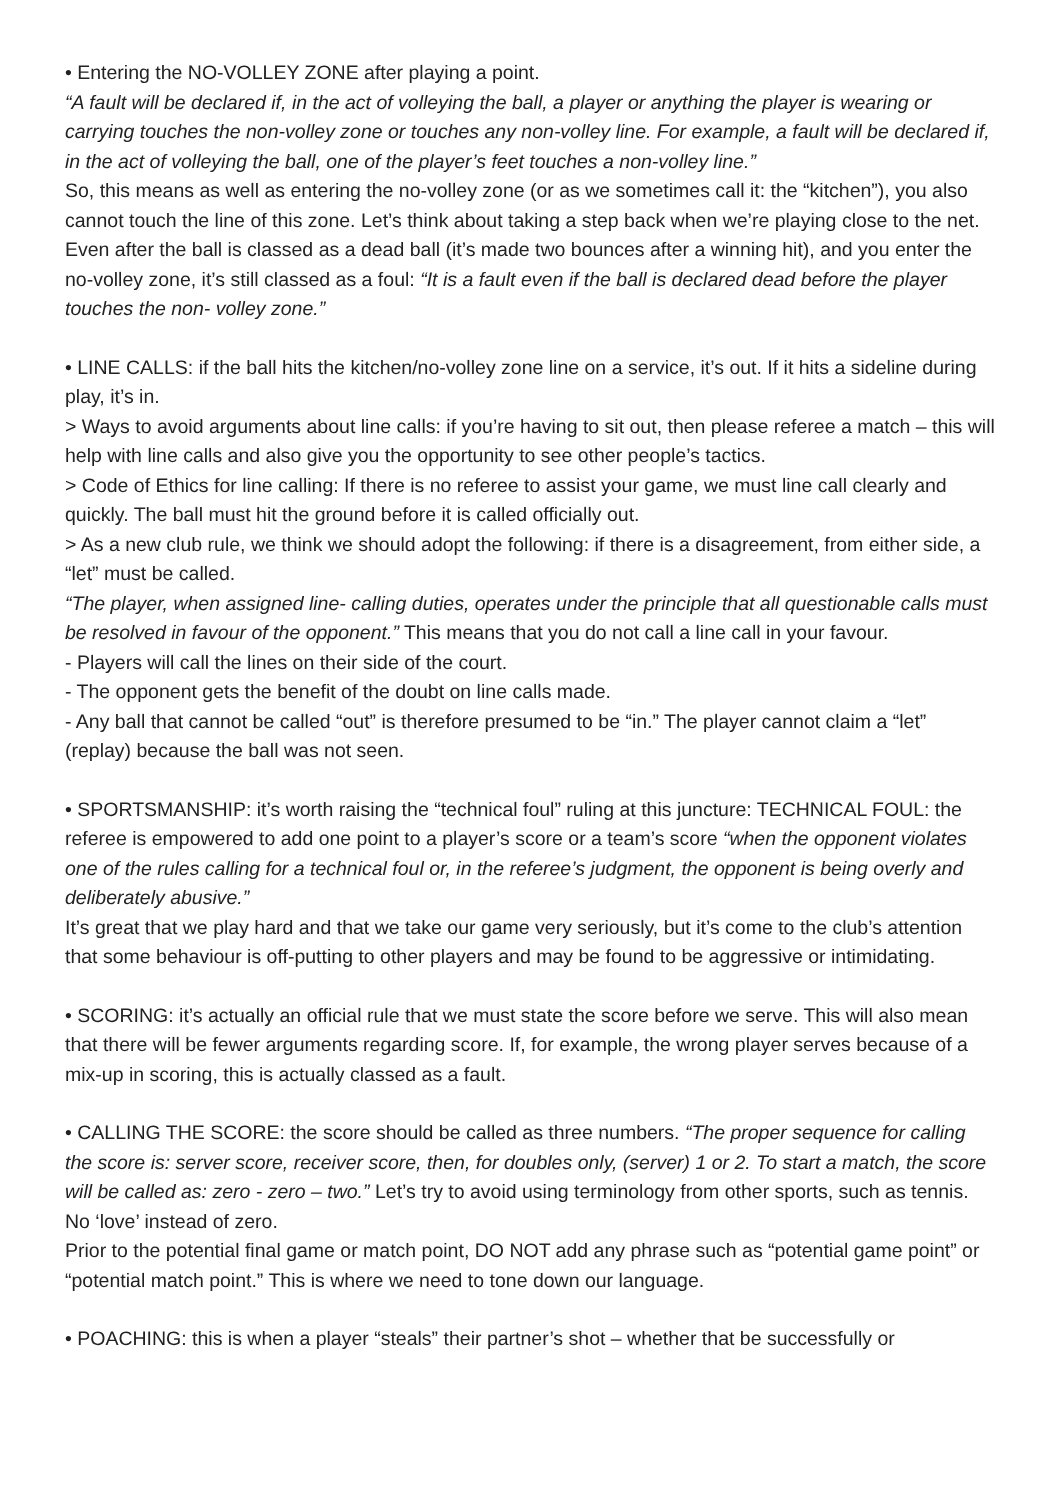• Entering the NO-VOLLEY ZONE after playing a point.
“A fault will be declared if, in the act of volleying the ball, a player or anything the player is wearing or carrying touches the non-volley zone or touches any non-volley line. For example, a fault will be declared if, in the act of volleying the ball, one of the player’s feet touches a non-volley line.”
So, this means as well as entering the no-volley zone (or as we sometimes call it: the “kitchen”), you also cannot touch the line of this zone. Let’s think about taking a step back when we’re playing close to the net. Even after the ball is classed as a dead ball (it’s made two bounces after a winning hit), and you enter the no-volley zone, it’s still classed as a foul: “It is a fault even if the ball is declared dead before the player touches the non- volley zone.”
• LINE CALLS: if the ball hits the kitchen/no-volley zone line on a service, it’s out. If it hits a sideline during play, it’s in.
> Ways to avoid arguments about line calls: if you’re having to sit out, then please referee a match – this will help with line calls and also give you the opportunity to see other people’s tactics.
> Code of Ethics for line calling: If there is no referee to assist your game, we must line call clearly and quickly. The ball must hit the ground before it is called officially out.
> As a new club rule, we think we should adopt the following: if there is a disagreement, from either side, a “let” must be called.
“The player, when assigned line- calling duties, operates under the principle that all questionable calls must be resolved in favour of the opponent.” This means that you do not call a line call in your favour.
- Players will call the lines on their side of the court.
- The opponent gets the benefit of the doubt on line calls made.
- Any ball that cannot be called “out” is therefore presumed to be “in.” The player cannot claim a “let” (replay) because the ball was not seen.
• SPORTSMANSHIP: it’s worth raising the “technical foul” ruling at this juncture: TECHNICAL FOUL: the referee is empowered to add one point to a player’s score or a team’s score “when the opponent violates one of the rules calling for a technical foul or, in the referee’s judgment, the opponent is being overly and deliberately abusive.”
It’s great that we play hard and that we take our game very seriously, but it’s come to the club’s attention that some behaviour is off-putting to other players and may be found to be aggressive or intimidating.
• SCORING: it’s actually an official rule that we must state the score before we serve. This will also mean that there will be fewer arguments regarding score. If, for example, the wrong player serves because of a mix-up in scoring, this is actually classed as a fault.
• CALLING THE SCORE: the score should be called as three numbers. “The proper sequence for calling the score is: server score, receiver score, then, for doubles only, (server) 1 or 2. To start a match, the score will be called as: zero - zero – two.” Let’s try to avoid using terminology from other sports, such as tennis. No ‘love’ instead of zero.
Prior to the potential final game or match point, DO NOT add any phrase such as “potential game point” or “potential match point.” This is where we need to tone down our language.
• POACHING: this is when a player “steals” their partner’s shot – whether that be successfully or